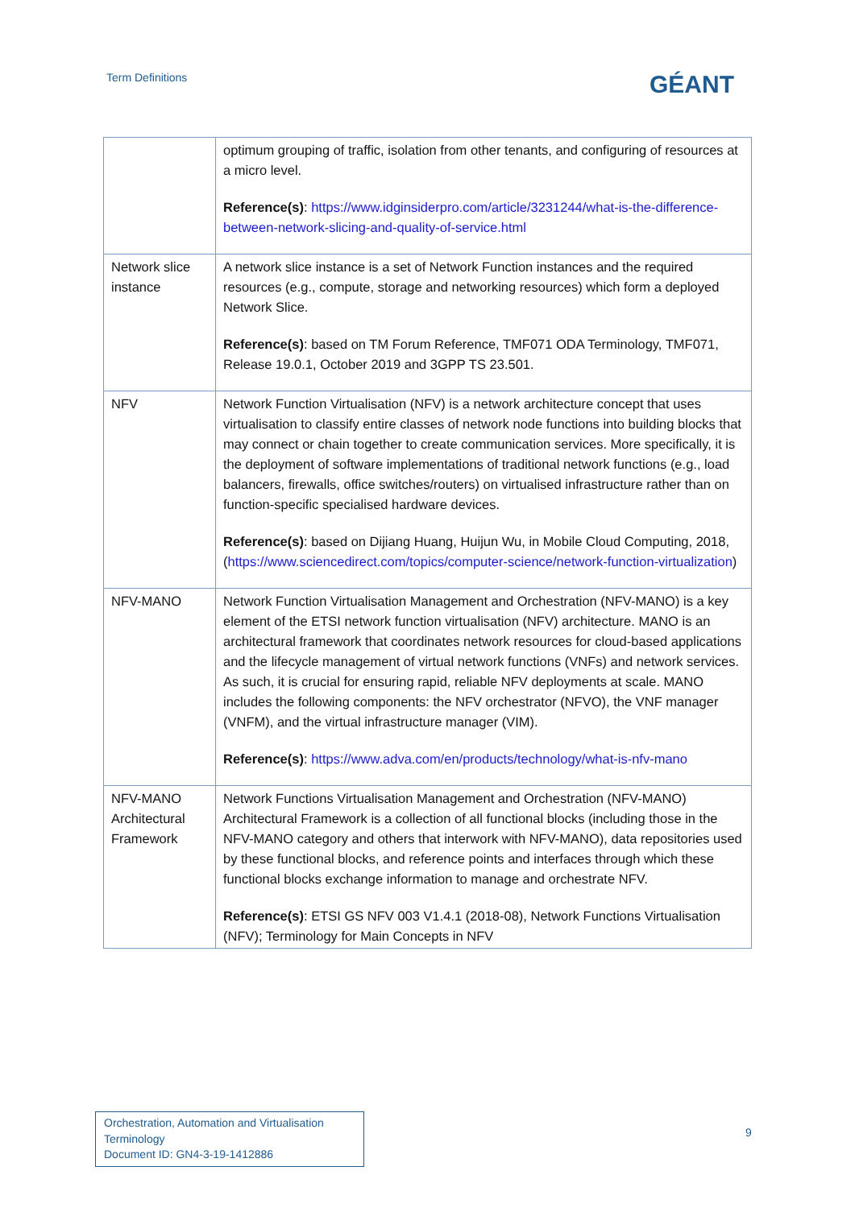Term Definitions GÉANT
| | optimum grouping of traffic, isolation from other tenants, and configuring of resources at a micro level. Reference(s) : https://www.idginsiderpro.com/article/3231244/what-is-the-difference-between-network-slicing-and-quality-of-service.html |
| Network slice instance | A network slice instance is a set of Network Function instances and the required resources (e.g., compute, storage and networking resources) which form a deployed Network Slice. Reference(s) : based on TM Forum Reference, TMF071 ODA Terminology, TMF071, Release 19.0.1, October 2019 and 3GPP TS 23.501. |
| NFV | Network Function Virtualisation (NFV) is a network architecture concept that uses virtualisation to classify entire classes of network node functions into building blocks that may connect or chain together to create communication services. More specifically, it is the deployment of software implementations of traditional network functions (e.g., load balancers, firewalls, office switches/routers) on virtualised infrastructure rather than on function-specific specialised hardware devices. Reference(s) : based on Dijiang Huang, Huijun Wu, in Mobile Cloud Computing, 2018, ( https://www.sciencedirect.com/topics/computer-science/network-function-virtualization ) |
| NFV-MANO | Network Function Virtualisation Management and Orchestration (NFV-MANO) is a key element of the ETSI network function virtualisation (NFV) architecture. MANO is an architectural framework that coordinates network resources for cloud-based applications and the lifecycle management of virtual network functions (VNFs) and network services. As such, it is crucial for ensuring rapid, reliable NFV deployments at scale. MANO includes the following components: the NFV orchestrator (NFVO), the VNF manager (VNFM), and the virtual infrastructure manager (VIM). Reference(s) : https://www.adva.com/en/products/technology/what-is-nfv-mano |
| NFV-MANO Architectural Framework | Network Functions Virtualisation Management and Orchestration (NFV-MANO) Architectural Framework is a collection of all functional blocks (including those in the NFV-MANO category and others that interwork with NFV-MANO), data repositories used by these functional blocks, and reference points and interfaces through which these functional blocks exchange information to manage and orchestrate NFV. Reference(s) : ETSI GS NFV 003 V1.4.1 (2018-08), Network Functions Virtualisation (NFV); Terminology for Main Concepts in NFV |
Orchestration, Automation and Virtualisation Terminology
Document ID: GN4-3-19-1412886
9